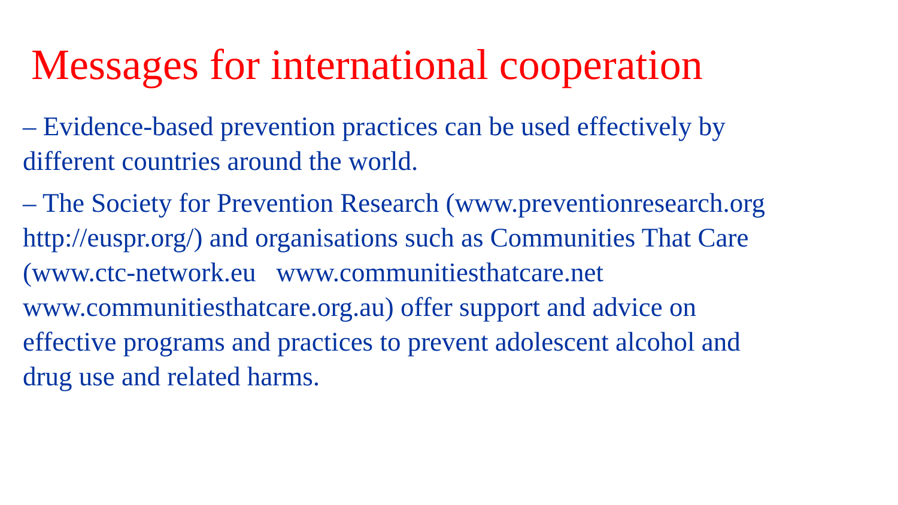Messages for international cooperation
– Evidence-based prevention practices can be used effectively by
different countries around the world.
– The Society for Prevention Research (www.preventionresearch.org
http://euspr.org/) and organisations such as Communities That Care
(www.ctc-network.eu www.communitiesthatcare.net
www.communitiesthatcare.org.au) offer support and advice on
effective programs and practices to prevent adolescent alcohol and
drug use and related harms.